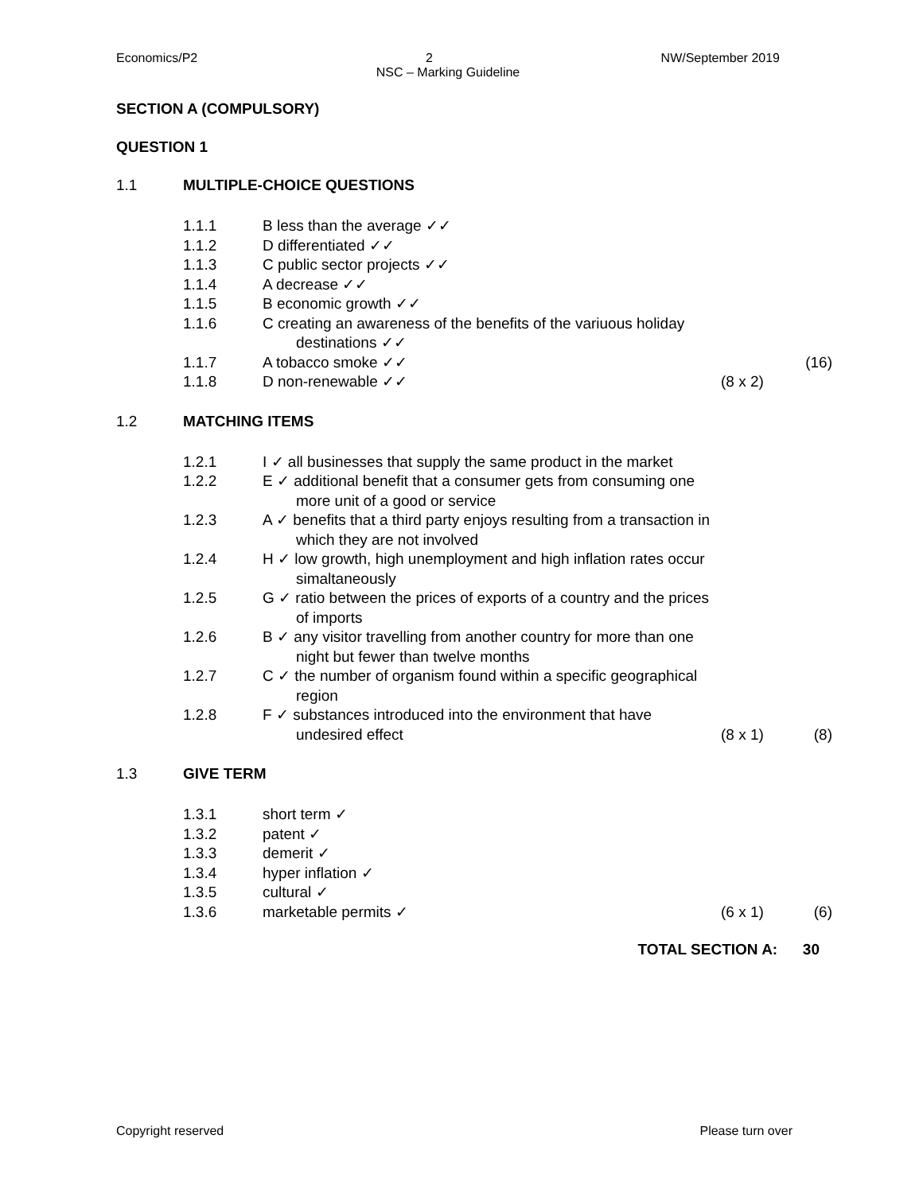Economics/P2 2 NW/September 2019
NSC – Marking Guideline
SECTION A (COMPULSORY)
QUESTION 1
1.1 MULTIPLE-CHOICE QUESTIONS
1.1.1 B less than the average ✓✓
1.1.2 D differentiated ✓✓
1.1.3 C public sector projects ✓✓
1.1.4 A decrease ✓✓
1.1.5 B economic growth ✓✓
1.1.6 C creating an awareness of the benefits of the variuous holiday
destinations ✓✓
1.1.7 A tobacco smoke ✓✓ (16)
1.1.8 D non-renewable ✓✓ (8 x 2)
1.2 MATCHING ITEMS
1.2.1 I ✓ all businesses that supply the same product in the market
1.2.2 E ✓ additional benefit that a consumer gets from consuming one
more unit of a good or service
1.2.3 A ✓ benefits that a third party enjoys resulting from a transaction in
which they are not involved
1.2.4 H ✓ low growth, high unemployment and high inflation rates occur
simaltaneously
1.2.5 G ✓ ratio between the prices of exports of a country and the prices
of imports
1.2.6 B ✓ any visitor travelling from another country for more than one
night but fewer than twelve months
1.2.7 C ✓ the number of organism found within a specific geographical
region
1.2.8 F ✓ substances introduced into the environment that have
undesired effect (8 x 1) (8)
1.3 GIVE TERM
1.3.1 short term ✓
1.3.2 patent ✓
1.3.3 demerit ✓
1.3.4 hyper inflation ✓
1.3.5 cultural ✓
1.3.6 marketable permits ✓ (6 x 1) (6)
TOTAL SECTION A: 30
Copyright reserved Please turn over